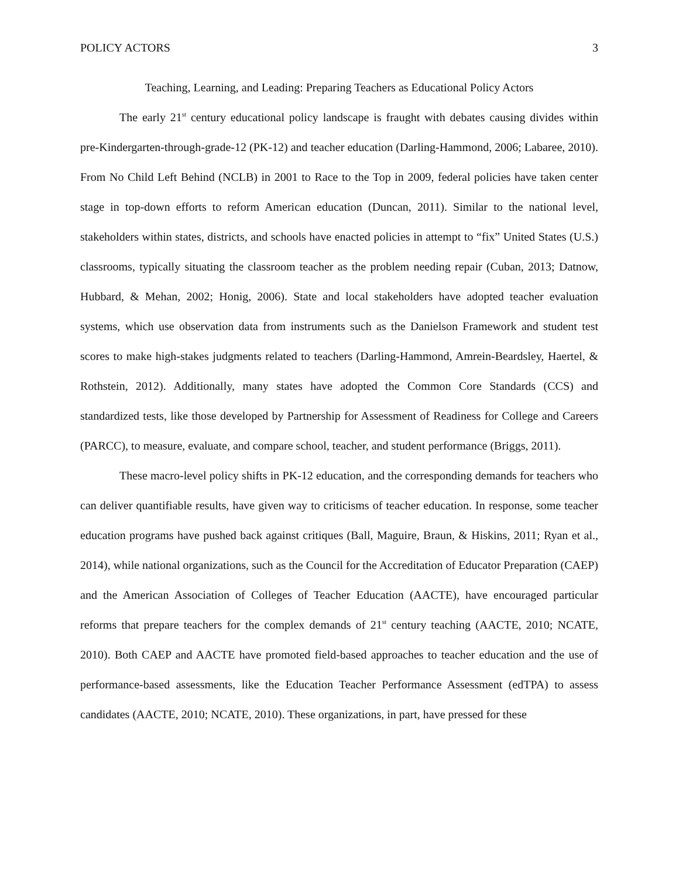POLICY ACTORS 3
Teaching, Learning, and Leading: Preparing Teachers as Educational Policy Actors
The early 21<sup>st</sup> century educational policy landscape is fraught with debates causing divides within pre-Kindergarten-through-grade-12 (PK-12) and teacher education (Darling-Hammond, 2006; Labaree, 2010). From No Child Left Behind (NCLB) in 2001 to Race to the Top in 2009, federal policies have taken center stage in top-down efforts to reform American education (Duncan, 2011). Similar to the national level, stakeholders within states, districts, and schools have enacted policies in attempt to “fix” United States (U.S.) classrooms, typically situating the classroom teacher as the problem needing repair (Cuban, 2013; Datnow, Hubbard, & Mehan, 2002; Honig, 2006). State and local stakeholders have adopted teacher evaluation systems, which use observation data from instruments such as the Danielson Framework and student test scores to make high-stakes judgments related to teachers (Darling-Hammond, Amrein-Beardsley, Haertel, & Rothstein, 2012). Additionally, many states have adopted the Common Core Standards (CCS) and standardized tests, like those developed by Partnership for Assessment of Readiness for College and Careers (PARCC), to measure, evaluate, and compare school, teacher, and student performance (Briggs, 2011).
These macro-level policy shifts in PK-12 education, and the corresponding demands for teachers who can deliver quantifiable results, have given way to criticisms of teacher education. In response, some teacher education programs have pushed back against critiques (Ball, Maguire, Braun, & Hiskins, 2011; Ryan et al., 2014), while national organizations, such as the Council for the Accreditation of Educator Preparation (CAEP) and the American Association of Colleges of Teacher Education (AACTE), have encouraged particular reforms that prepare teachers for the complex demands of 21<sup>st</sup> century teaching (AACTE, 2010; NCATE, 2010). Both CAEP and AACTE have promoted field-based approaches to teacher education and the use of performance-based assessments, like the Education Teacher Performance Assessment (edTPA) to assess candidates (AACTE, 2010; NCATE, 2010). These organizations, in part, have pressed for these